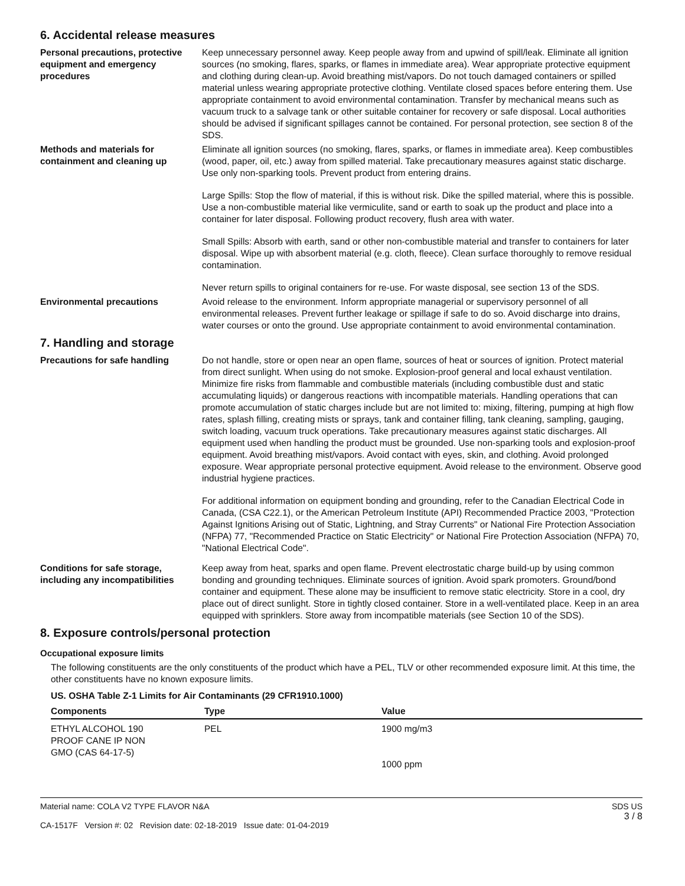6. Accidental release measures
Personal precautions, protective equipment and emergency procedures
Keep unnecessary personnel away. Keep people away from and upwind of spill/leak. Eliminate all ignition sources (no smoking, flares, sparks, or flames in immediate area). Wear appropriate protective equipment and clothing during clean-up. Avoid breathing mist/vapors. Do not touch damaged containers or spilled material unless wearing appropriate protective clothing. Ventilate closed spaces before entering them. Use appropriate containment to avoid environmental contamination. Transfer by mechanical means such as vacuum truck to a salvage tank or other suitable container for recovery or safe disposal. Local authorities should be advised if significant spillages cannot be contained. For personal protection, see section 8 of the SDS.
Methods and materials for containment and cleaning up
Eliminate all ignition sources (no smoking, flares, sparks, or flames in immediate area). Keep combustibles (wood, paper, oil, etc.) away from spilled material. Take precautionary measures against static discharge. Use only non-sparking tools. Prevent product from entering drains.
Large Spills: Stop the flow of material, if this is without risk. Dike the spilled material, where this is possible. Use a non-combustible material like vermiculite, sand or earth to soak up the product and place into a container for later disposal. Following product recovery, flush area with water.
Small Spills: Absorb with earth, sand or other non-combustible material and transfer to containers for later disposal. Wipe up with absorbent material (e.g. cloth, fleece). Clean surface thoroughly to remove residual contamination.
Never return spills to original containers for re-use. For waste disposal, see section 13 of the SDS.
Environmental precautions Avoid release to the environment. Inform appropriate managerial or supervisory personnel of all environmental releases. Prevent further leakage or spillage if safe to do so. Avoid discharge into drains, water courses or onto the ground. Use appropriate containment to avoid environmental contamination.
7. Handling and storage
Precautions for safe handling Do not handle, store or open near an open flame, sources of heat or sources of ignition. Protect material from direct sunlight. When using do not smoke. Explosion-proof general and local exhaust ventilation. Minimize fire risks from flammable and combustible materials (including combustible dust and static accumulating liquids) or dangerous reactions with incompatible materials. Handling operations that can promote accumulation of static charges include but are not limited to: mixing, filtering, pumping at high flow rates, splash filling, creating mists or sprays, tank and container filling, tank cleaning, sampling, gauging, switch loading, vacuum truck operations. Take precautionary measures against static discharges. All equipment used when handling the product must be grounded. Use non-sparking tools and explosion-proof equipment. Avoid breathing mist/vapors. Avoid contact with eyes, skin, and clothing. Avoid prolonged exposure. Wear appropriate personal protective equipment. Avoid release to the environment. Observe good industrial hygiene practices.
For additional information on equipment bonding and grounding, refer to the Canadian Electrical Code in Canada, (CSA C22.1), or the American Petroleum Institute (API) Recommended Practice 2003, "Protection Against Ignitions Arising out of Static, Lightning, and Stray Currents" or National Fire Protection Association (NFPA) 77, "Recommended Practice on Static Electricity" or National Fire Protection Association (NFPA) 70, "National Electrical Code".
Conditions for safe storage, including any incompatibilities
Keep away from heat, sparks and open flame. Prevent electrostatic charge build-up by using common bonding and grounding techniques. Eliminate sources of ignition. Avoid spark promoters. Ground/bond container and equipment. These alone may be insufficient to remove static electricity. Store in a cool, dry place out of direct sunlight. Store in tightly closed container. Store in a well-ventilated place. Keep in an area equipped with sprinklers. Store away from incompatible materials (see Section 10 of the SDS).
8. Exposure controls/personal protection
Occupational exposure limits
The following constituents are the only constituents of the product which have a PEL, TLV or other recommended exposure limit. At this time, the other constituents have no known exposure limits.
US. OSHA Table Z-1 Limits for Air Contaminants (29 CFR1910.1000)
| Components | Type | Value |
| --- | --- | --- |
| ETHYL ALCOHOL 190 PROOF CANE IP NON GMO (CAS 64-17-5) | PEL | 1900 mg/m3 1000 ppm |
Material name: COLA V2 TYPE FLAVOR N&A
CA-1517F Version #: 02 Revision date: 02-18-2019 Issue date: 01-04-2019
SDS US
3 / 8